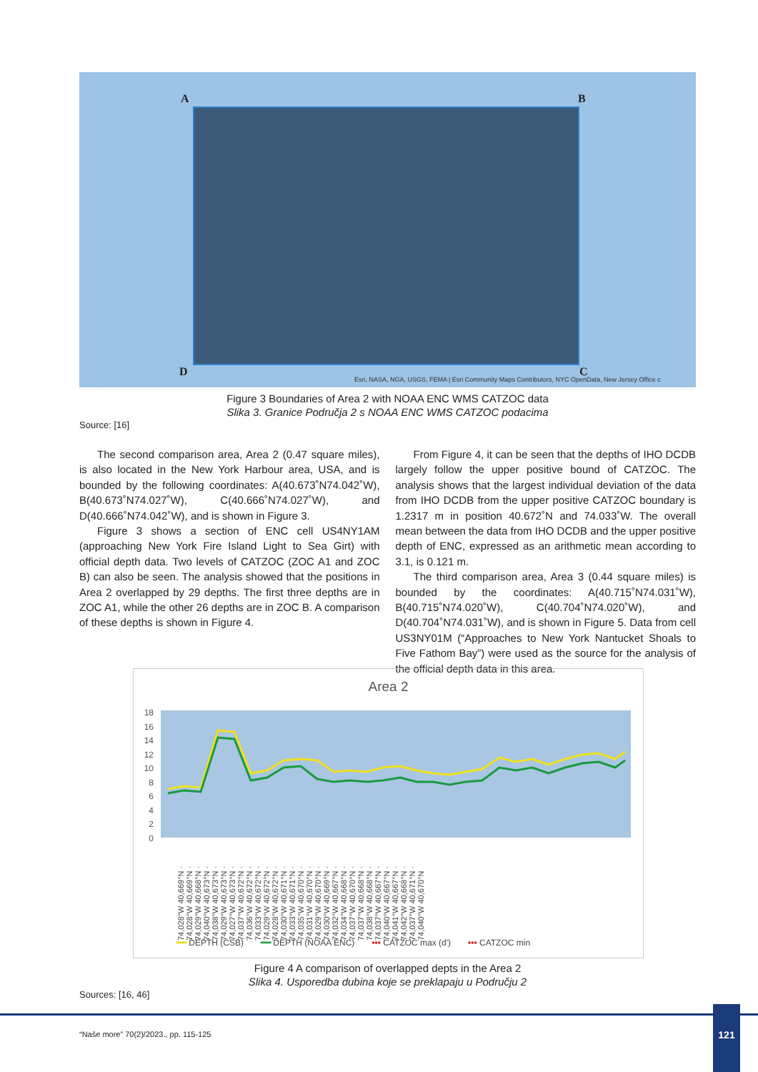A B
C D
Esri, NASA, NGA, USGS, FEMA | Esri Community Maps Contributors, NYC OpenData, New Jersey Office c
Figure 3 Boundaries of Area 2 with NOAA ENC WMS CATZOC data
Slika 3. Granice Područja 2 s NOAA ENC WMS CATZOC podacima
Source: [16]
The second comparison area, Area 2 (0.47 square miles), is also located in the New York Harbour area, USA, and is bounded by the following coordinates: A(40.673˚N74.042˚W), B(40.673˚N74.027˚W), C(40.666˚N74.027˚W), and D(40.666˚N74.042˚W), and is shown in Figure 3.
Figure 3 shows a section of ENC cell US4NY1AM (approaching New York Fire Island Light to Sea Girt) with official depth data. Two levels of CATZOC (ZOC A1 and ZOC B) can also be seen. The analysis showed that the positions in Area 2 overlapped by 29 depths. The first three depths are in ZOC A1, while the other 26 depths are in ZOC B. A comparison of these depths is shown in Figure 4.
From Figure 4, it can be seen that the depths of IHO DCDB largely follow the upper positive bound of CATZOC. The analysis shows that the largest individual deviation of the data from IHO DCDB from the upper positive CATZOC boundary is 1.2317 m in position 40.672˚N and 74.033˚W. The overall mean between the data from IHO DCDB and the upper positive depth of ENC, expressed as an arithmetic mean according to 3.1, is 0.121 m.
The third comparison area, Area 3 (0.44 square miles) is bounded by the coordinates: A(40.715˚N74.031˚W), B(40.715˚N74.020˚W), C(40.704˚N74.020˚W), and D(40.704˚N74.031˚W), and is shown in Figure 5. Data from cell US3NY01M (“Approaches to New York Nantucket Shoals to Five Fathom Bay”) were used as the source for the analysis of the official depth data in this area.
Area 2
18
16
14
12
10
8
6
4
2
0
74,028°W 40,669°N · 74,028°W 40,669°N · 74,029°W 40,668°N · 74,040°W 40,673°N · 74,038°W 40,673°N · 74,029°W 40,673°N · 74,027°W 40,673°N · 74,037°W 40,672°N · 74,036°W 40,672°N · 74,033°W 40,672°N · 74,029°W 40,672°N · 74,028°W 40,672°N · 74,030°W 40,671°N · 74,033°W 40,671°N · 74,035°W 40,670°N · 74,031°W 40,670°N · 74,029°W 40,670°N · 74,030°W 40,669°N · 74,032°W 40,667°N · 74,034°W 40,668°N · 74,037°W 40,670°N · 74,037°W 40,668°N · 74,038°W 40,668°N · 74,037°W 40,667°N · 74,040°W 40,667°N · 74,041°W 40,667°N · 74,042°W 40,668°N · 74,037°W 40,671°N · 74,040°W 40,670°N
━━ DEPTH (CSB) ━━ DEPTH (NOAA ENC) ••• CATZOC max (d') ••• CATZOC min
Figure 4 A comparison of overlapped depts in the Area 2
Slika 4. Usporedba dubina koje se preklapaju u Području 2
Sources: [16, 46]
“Naše more” 70(2)/2023., pp. 115-125
121